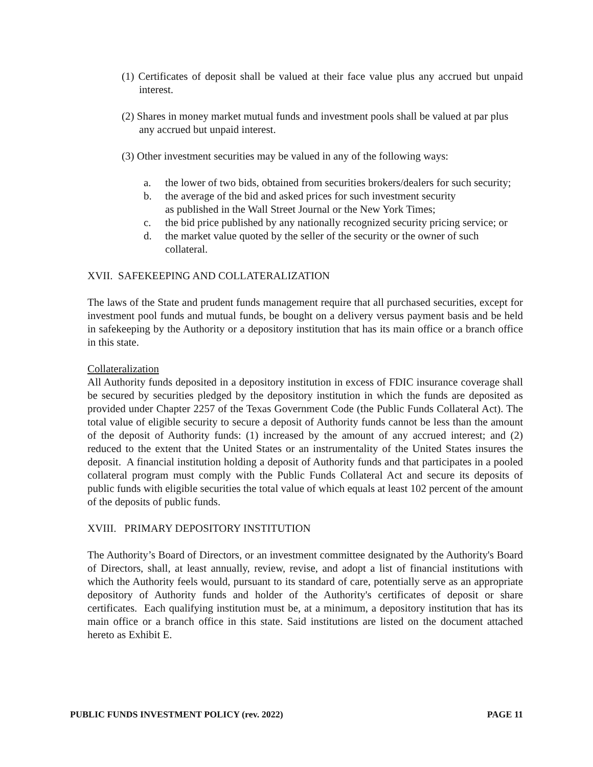(1) Certificates of deposit shall be valued at their face value plus any accrued but unpaid interest.
(2) Shares in money market mutual funds and investment pools shall be valued at par plus any accrued but unpaid interest.
(3) Other investment securities may be valued in any of the following ways:
a. the lower of two bids, obtained from securities brokers/dealers for such security;
b. the average of the bid and asked prices for such investment security
as published in the Wall Street Journal or the New York Times;
c. the bid price published by any nationally recognized security pricing service; or
d. the market value quoted by the seller of the security or the owner of such collateral.
XVII. SAFEKEEPING AND COLLATERALIZATION
The laws of the State and prudent funds management require that all purchased securities, except for investment pool funds and mutual funds, be bought on a delivery versus payment basis and be held in safekeeping by the Authority or a depository institution that has its main office or a branch office in this state.
Collateralization
All Authority funds deposited in a depository institution in excess of FDIC insurance coverage shall be secured by securities pledged by the depository institution in which the funds are deposited as provided under Chapter 2257 of the Texas Government Code (the Public Funds Collateral Act). The total value of eligible security to secure a deposit of Authority funds cannot be less than the amount of the deposit of Authority funds: (1) increased by the amount of any accrued interest; and (2) reduced to the extent that the United States or an instrumentality of the United States insures the deposit. A financial institution holding a deposit of Authority funds and that participates in a pooled collateral program must comply with the Public Funds Collateral Act and secure its deposits of public funds with eligible securities the total value of which equals at least 102 percent of the amount of the deposits of public funds.
XVIII. PRIMARY DEPOSITORY INSTITUTION
The Authority’s Board of Directors, or an investment committee designated by the Authority's Board of Directors, shall, at least annually, review, revise, and adopt a list of financial institutions with which the Authority feels would, pursuant to its standard of care, potentially serve as an appropriate depository of Authority funds and holder of the Authority's certificates of deposit or share certificates. Each qualifying institution must be, at a minimum, a depository institution that has its main office or a branch office in this state. Said institutions are listed on the document attached hereto as Exhibit E.
PUBLIC FUNDS INVESTMENT POLICY (rev. 2022) PAGE 11